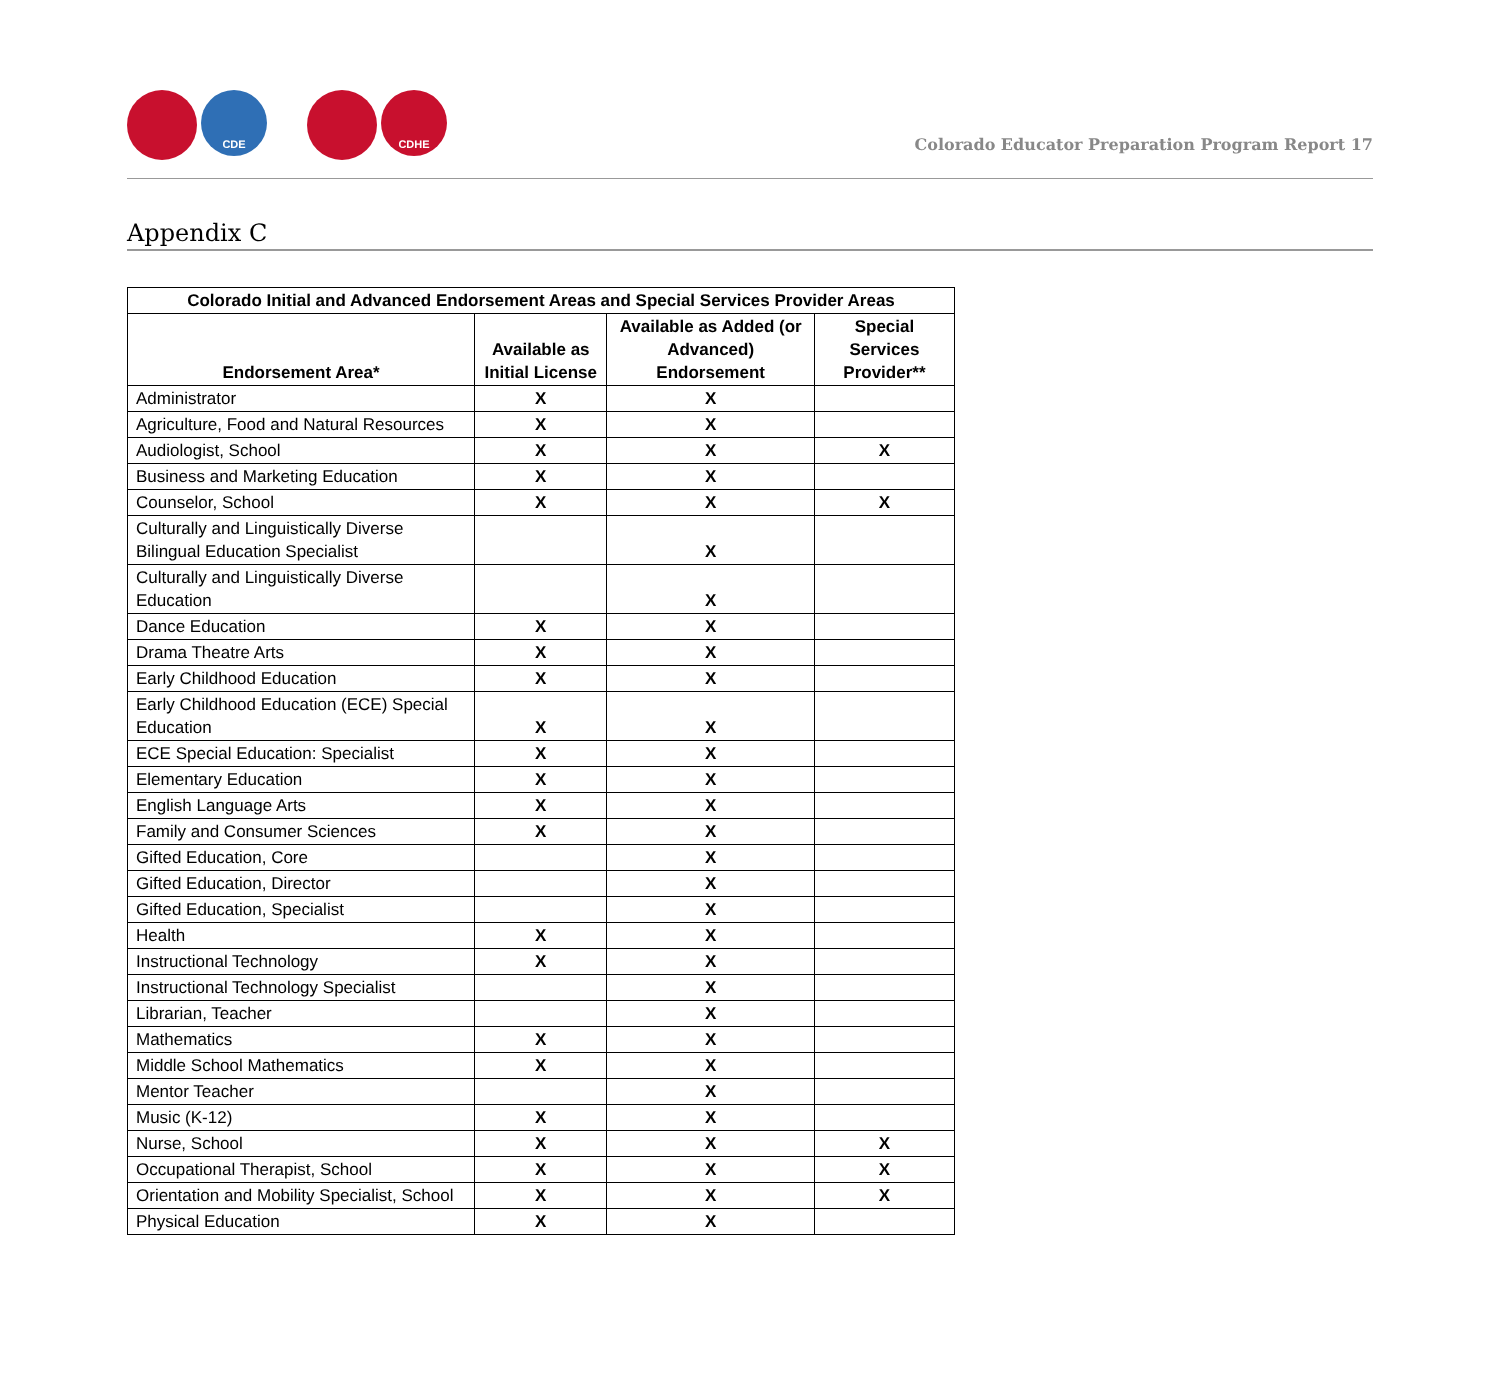CDE CDHE
Colorado Educator Preparation Program Report 17
Appendix C
| Colorado Initial and Advanced Endorsement Areas and Special Services Provider Areas | | | |
| --- | --- | --- | --- |
| Endorsement Area* | Available as Initial License | Available as Added (or Advanced) Endorsement | Special Services Provider** |
| Administrator | X | X | |
| Agriculture, Food and Natural Resources | X | X | |
| Audiologist, School | X | X | X |
| Business and Marketing Education | X | X | |
| Counselor, School | X | X | X |
| Culturally and Linguistically Diverse Bilingual Education Specialist | | X | |
| Culturally and Linguistically Diverse Education | | X | |
| Dance Education | X | X | |
| Drama Theatre Arts | X | X | |
| Early Childhood Education | X | X | |
| Early Childhood Education (ECE) Special Education | X | X | |
| ECE Special Education: Specialist | X | X | |
| Elementary Education | X | X | |
| English Language Arts | X | X | |
| Family and Consumer Sciences | X | X | |
| Gifted Education, Core | | X | |
| Gifted Education, Director | | X | |
| Gifted Education, Specialist | | X | |
| Health | X | X | |
| Instructional Technology | X | X | |
| Instructional Technology Specialist | | X | |
| Librarian, Teacher | | X | |
| Mathematics | X | X | |
| Middle School Mathematics | X | X | |
| Mentor Teacher | | X | |
| Music (K-12) | X | X | |
| Nurse, School | X | X | X |
| Occupational Therapist, School | X | X | X |
| Orientation and Mobility Specialist, School | X | X | X |
| Physical Education | X | X | |